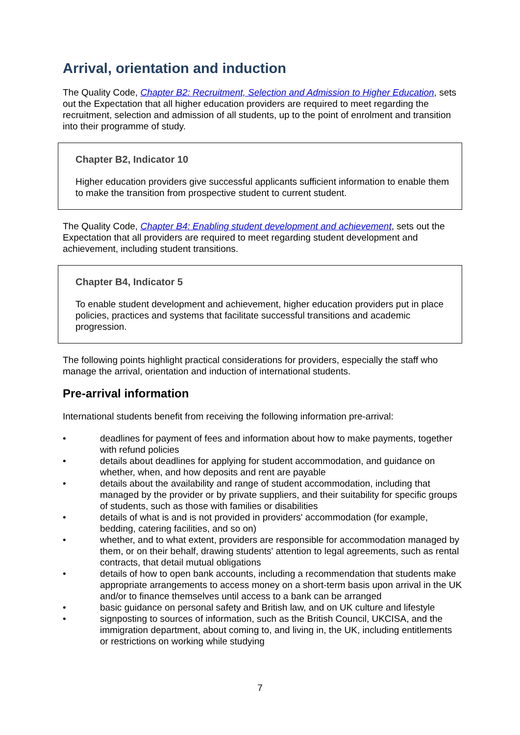Arrival, orientation and induction
The Quality Code, Chapter B2: Recruitment, Selection and Admission to Higher Education, sets out the Expectation that all higher education providers are required to meet regarding the recruitment, selection and admission of all students, up to the point of enrolment and transition into their programme of study.
Chapter B2, Indicator 10
Higher education providers give successful applicants sufficient information to enable them to make the transition from prospective student to current student.
The Quality Code, Chapter B4: Enabling student development and achievement, sets out the Expectation that all providers are required to meet regarding student development and achievement, including student transitions.
Chapter B4, Indicator 5
To enable student development and achievement, higher education providers put in place policies, practices and systems that facilitate successful transitions and academic progression.
The following points highlight practical considerations for providers, especially the staff who manage the arrival, orientation and induction of international students.
Pre-arrival information
International students benefit from receiving the following information pre-arrival:
• deadlines for payment of fees and information about how to make payments, together with refund policies
• details about deadlines for applying for student accommodation, and guidance on whether, when, and how deposits and rent are payable
• details about the availability and range of student accommodation, including that managed by the provider or by private suppliers, and their suitability for specific groups of students, such as those with families or disabilities
• details of what is and is not provided in providers' accommodation (for example, bedding, catering facilities, and so on)
• whether, and to what extent, providers are responsible for accommodation managed by them, or on their behalf, drawing students' attention to legal agreements, such as rental contracts, that detail mutual obligations
• details of how to open bank accounts, including a recommendation that students make appropriate arrangements to access money on a short-term basis upon arrival in the UK and/or to finance themselves until access to a bank can be arranged
• basic guidance on personal safety and British law, and on UK culture and lifestyle
• signposting to sources of information, such as the British Council, UKCISA, and the immigration department, about coming to, and living in, the UK, including entitlements or restrictions on working while studying
7